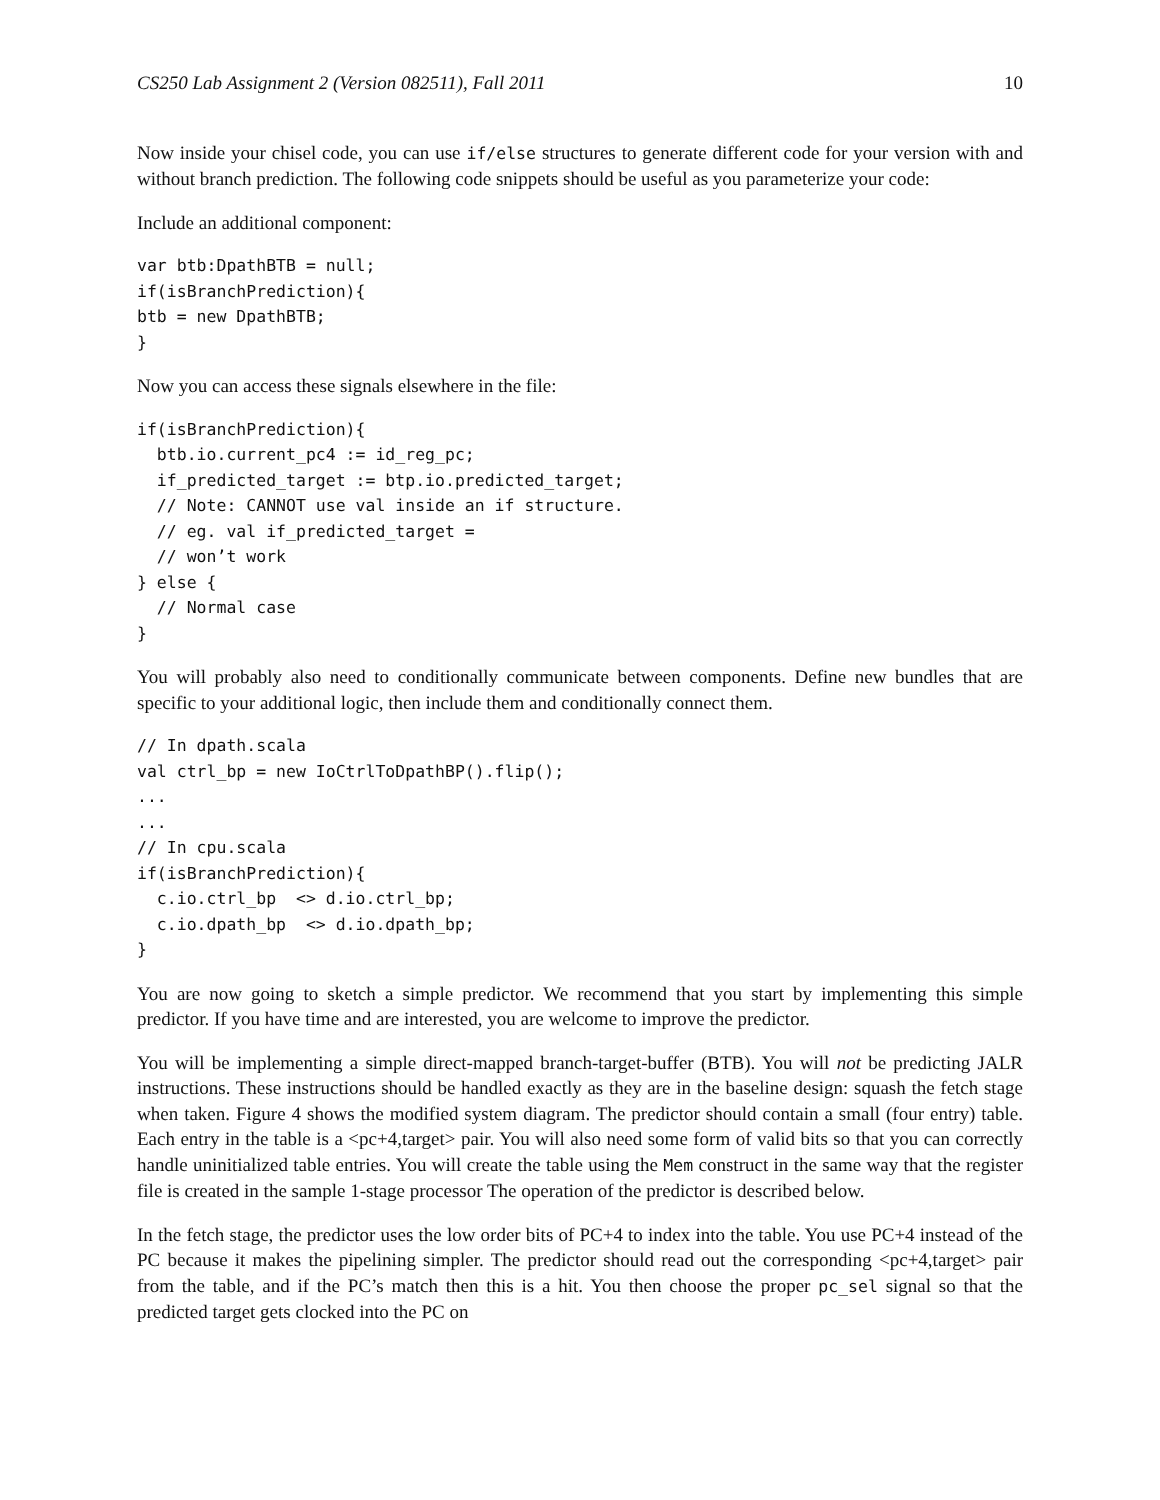CS250 Lab Assignment 2 (Version 082511), Fall 2011 10
Now inside your chisel code, you can use if/else structures to generate different code for your version with and without branch prediction. The following code snippets should be useful as you parameterize your code:
Include an additional component:
var btb:DpathBTB = null;
if(isBranchPrediction){
btb = new DpathBTB;
}
Now you can access these signals elsewhere in the file:
if(isBranchPrediction){
  btb.io.current_pc4 := id_reg_pc;
  if_predicted_target := btp.io.predicted_target;
  // Note: CANNOT use val inside an if structure.
  // eg. val if_predicted_target =
  // won’t work
} else {
  // Normal case
}
You will probably also need to conditionally communicate between components. Define new bundles that are specific to your additional logic, then include them and conditionally connect them.
// In dpath.scala
val ctrl_bp = new IoCtrlToDpathBP().flip();
...
...
// In cpu.scala
if(isBranchPrediction){
  c.io.ctrl_bp  <> d.io.ctrl_bp;
  c.io.dpath_bp  <> d.io.dpath_bp;
}
You are now going to sketch a simple predictor. We recommend that you start by implementing this simple predictor. If you have time and are interested, you are welcome to improve the predictor.
You will be implementing a simple direct-mapped branch-target-buffer (BTB). You will not be predicting JALR instructions. These instructions should be handled exactly as they are in the baseline design: squash the fetch stage when taken. Figure 4 shows the modified system diagram. The predictor should contain a small (four entry) table. Each entry in the table is a <pc+4,target> pair. You will also need some form of valid bits so that you can correctly handle uninitialized table entries. You will create the table using the Mem construct in the same way that the register file is created in the sample 1-stage processor The operation of the predictor is described below.
In the fetch stage, the predictor uses the low order bits of PC+4 to index into the table. You use PC+4 instead of the PC because it makes the pipelining simpler. The predictor should read out the corresponding <pc+4,target> pair from the table, and if the PC’s match then this is a hit. You then choose the proper pc_sel signal so that the predicted target gets clocked into the PC on